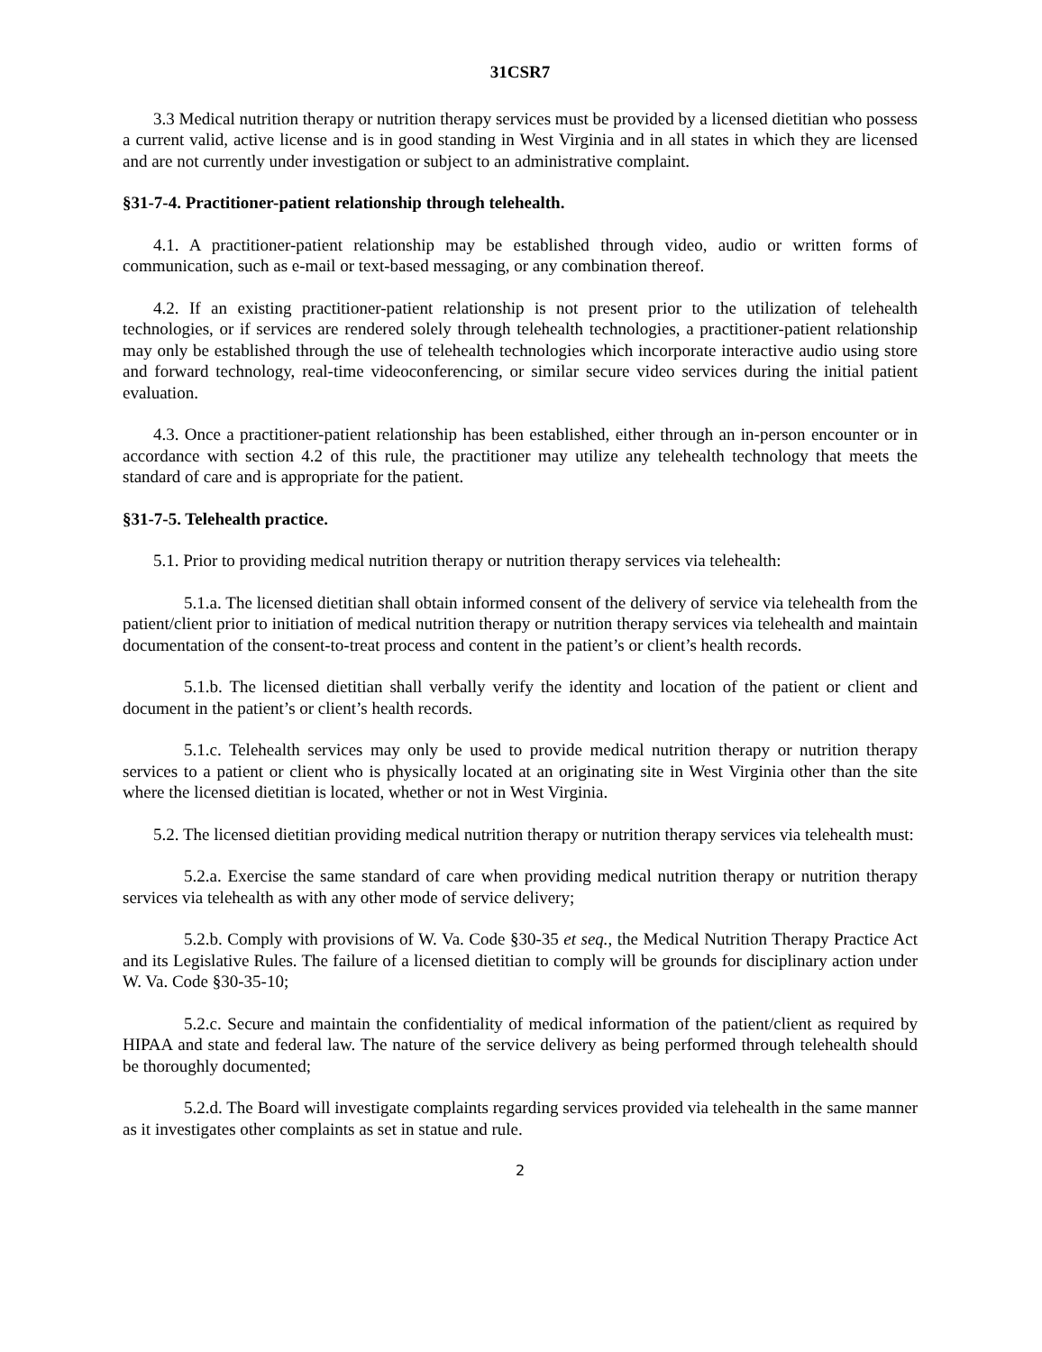31CSR7
3.3 Medical nutrition therapy or nutrition therapy services must be provided by a licensed dietitian who possess a current valid, active license and is in good standing in West Virginia and in all states in which they are licensed and are not currently under investigation or subject to an administrative complaint.
§31-7-4. Practitioner-patient relationship through telehealth.
4.1. A practitioner-patient relationship may be established through video, audio or written forms of communication, such as e-mail or text-based messaging, or any combination thereof.
4.2. If an existing practitioner-patient relationship is not present prior to the utilization of telehealth technologies, or if services are rendered solely through telehealth technologies, a practitioner-patient relationship may only be established through the use of telehealth technologies which incorporate interactive audio using store and forward technology, real-time videoconferencing, or similar secure video services during the initial patient evaluation.
4.3. Once a practitioner-patient relationship has been established, either through an in-person encounter or in accordance with section 4.2 of this rule, the practitioner may utilize any telehealth technology that meets the standard of care and is appropriate for the patient.
§31-7-5. Telehealth practice.
5.1. Prior to providing medical nutrition therapy or nutrition therapy services via telehealth:
5.1.a. The licensed dietitian shall obtain informed consent of the delivery of service via telehealth from the patient/client prior to initiation of medical nutrition therapy or nutrition therapy services via telehealth and maintain documentation of the consent-to-treat process and content in the patient’s or client’s health records.
5.1.b. The licensed dietitian shall verbally verify the identity and location of the patient or client and document in the patient’s or client’s health records.
5.1.c. Telehealth services may only be used to provide medical nutrition therapy or nutrition therapy services to a patient or client who is physically located at an originating site in West Virginia other than the site where the licensed dietitian is located, whether or not in West Virginia.
5.2. The licensed dietitian providing medical nutrition therapy or nutrition therapy services via telehealth must:
5.2.a. Exercise the same standard of care when providing medical nutrition therapy or nutrition therapy services via telehealth as with any other mode of service delivery;
5.2.b. Comply with provisions of W. Va. Code §30-35 et seq., the Medical Nutrition Therapy Practice Act and its Legislative Rules. The failure of a licensed dietitian to comply will be grounds for disciplinary action under W. Va. Code §30-35-10;
5.2.c. Secure and maintain the confidentiality of medical information of the patient/client as required by HIPAA and state and federal law. The nature of the service delivery as being performed through telehealth should be thoroughly documented;
5.2.d. The Board will investigate complaints regarding services provided via telehealth in the same manner as it investigates other complaints as set in statue and rule.
2